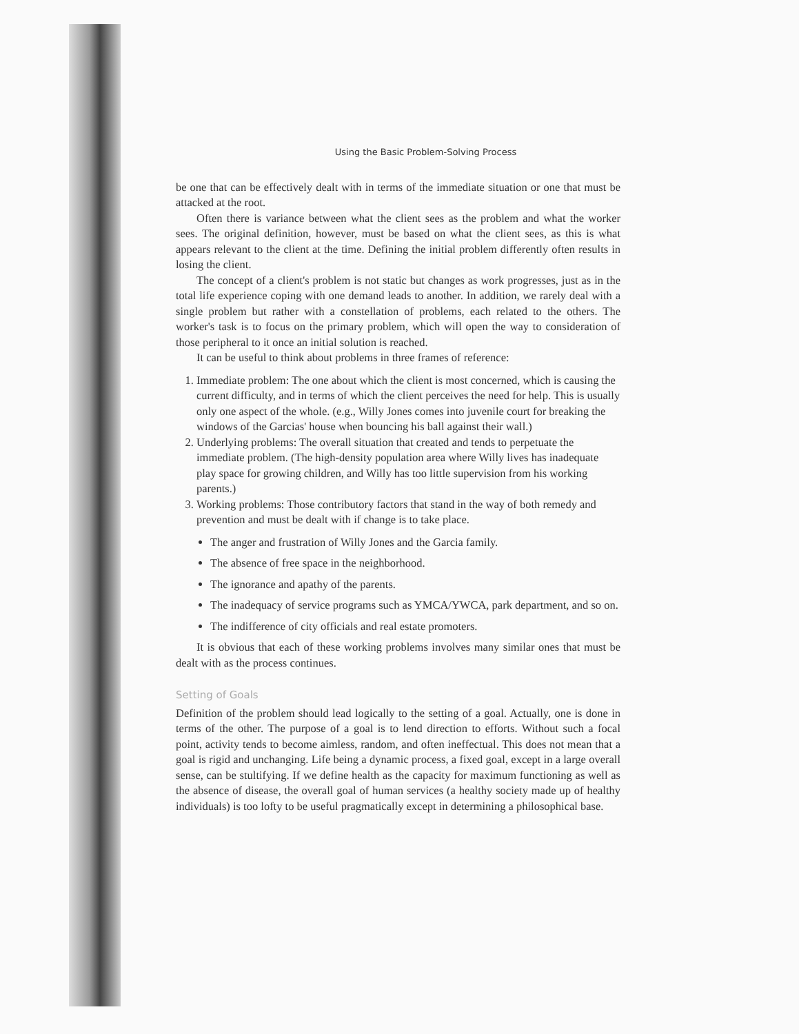Using the Basic Problem-Solving Process
be one that can be effectively dealt with in terms of the immediate situation or one that must be attacked at the root.
Often there is variance between what the client sees as the problem and what the worker sees. The original definition, however, must be based on what the client sees, as this is what appears relevant to the client at the time. Defining the initial problem differently often results in losing the client.
The concept of a client's problem is not static but changes as work progresses, just as in the total life experience coping with one demand leads to another. In addition, we rarely deal with a single problem but rather with a constellation of problems, each related to the others. The worker's task is to focus on the primary problem, which will open the way to consideration of those peripheral to it once an initial solution is reached.
It can be useful to think about problems in three frames of reference:
1. Immediate problem: The one about which the client is most concerned, which is causing the current difficulty, and in terms of which the client perceives the need for help. This is usually only one aspect of the whole. (e.g., Willy Jones comes into juvenile court for breaking the windows of the Garcias' house when bouncing his ball against their wall.)
2. Underlying problems: The overall situation that created and tends to perpetuate the immediate problem. (The high-density population area where Willy lives has inadequate play space for growing children, and Willy has too little supervision from his working parents.)
3. Working problems: Those contributory factors that stand in the way of both remedy and prevention and must be dealt with if change is to take place.
The anger and frustration of Willy Jones and the Garcia family.
The absence of free space in the neighborhood.
The ignorance and apathy of the parents.
The inadequacy of service programs such as YMCA/YWCA, park department, and so on.
The indifference of city officials and real estate promoters.
It is obvious that each of these working problems involves many similar ones that must be dealt with as the process continues.
Setting of Goals
Definition of the problem should lead logically to the setting of a goal. Actually, one is done in terms of the other. The purpose of a goal is to lend direction to efforts. Without such a focal point, activity tends to become aimless, random, and often ineffectual. This does not mean that a goal is rigid and unchanging. Life being a dynamic process, a fixed goal, except in a large overall sense, can be stultifying. If we define health as the capacity for maximum functioning as well as the absence of disease, the overall goal of human services (a healthy society made up of healthy individuals) is too lofty to be useful pragmatically except in determining a philosophical base.